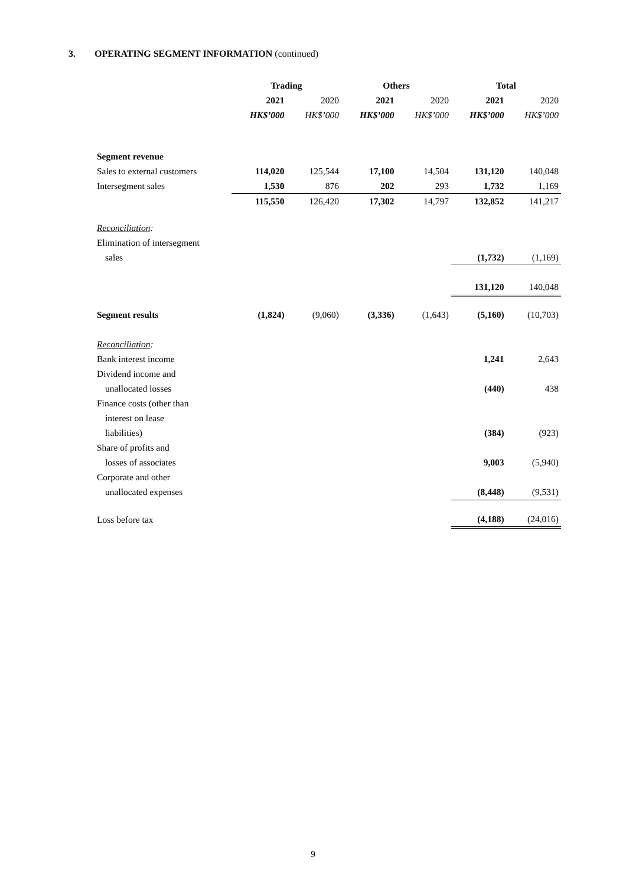3. OPERATING SEGMENT INFORMATION (continued)
| | Trading | | Others | | Total | |
| | 2021 | 2020 | 2021 | 2020 | 2021 | 2020 |
| | HK$’000 | HK$’000 | HK$’000 | HK$’000 | HK$’000 | HK$’000 |
| Segment revenue | | | | | | |
| Sales to external customers | 114,020 | 125,544 | 17,100 | 14,504 | 131,120 | 140,048 |
| Intersegment sales | 1,530 | 876 | 202 | 293 | 1,732 | 1,169 |
| | 115,550 | 126,420 | 17,302 | 14,797 | 132,852 | 141,217 |
| Reconciliation : | | | | | | |
| Elimination of intersegment | | | | | | |
| sales | | | | | (1,732) | (1,169) |
| | | | | | 131,120 | 140,048 |
| Segment results | (1,824) | (9,060) | (3,336) | (1,643) | (5,160) | (10,703) |
| Reconciliation : | | | | | | |
| Bank interest income | | | | | 1,241 | 2,643 |
| Dividend income and | | | | | | |
| unallocated losses | | | | | (440) | 438 |
| Finance costs (other than | | | | | | |
| interest on lease | | | | | | |
| liabilities) | | | | | (384) | (923) |
| Share of profits and | | | | | | |
| losses of associates | | | | | 9,003 | (5,940) |
| Corporate and other | | | | | | |
| unallocated expenses | | | | | (8,448) | (9,531) |
| Loss before tax | | | | | (4,188) | (24,016) |
9